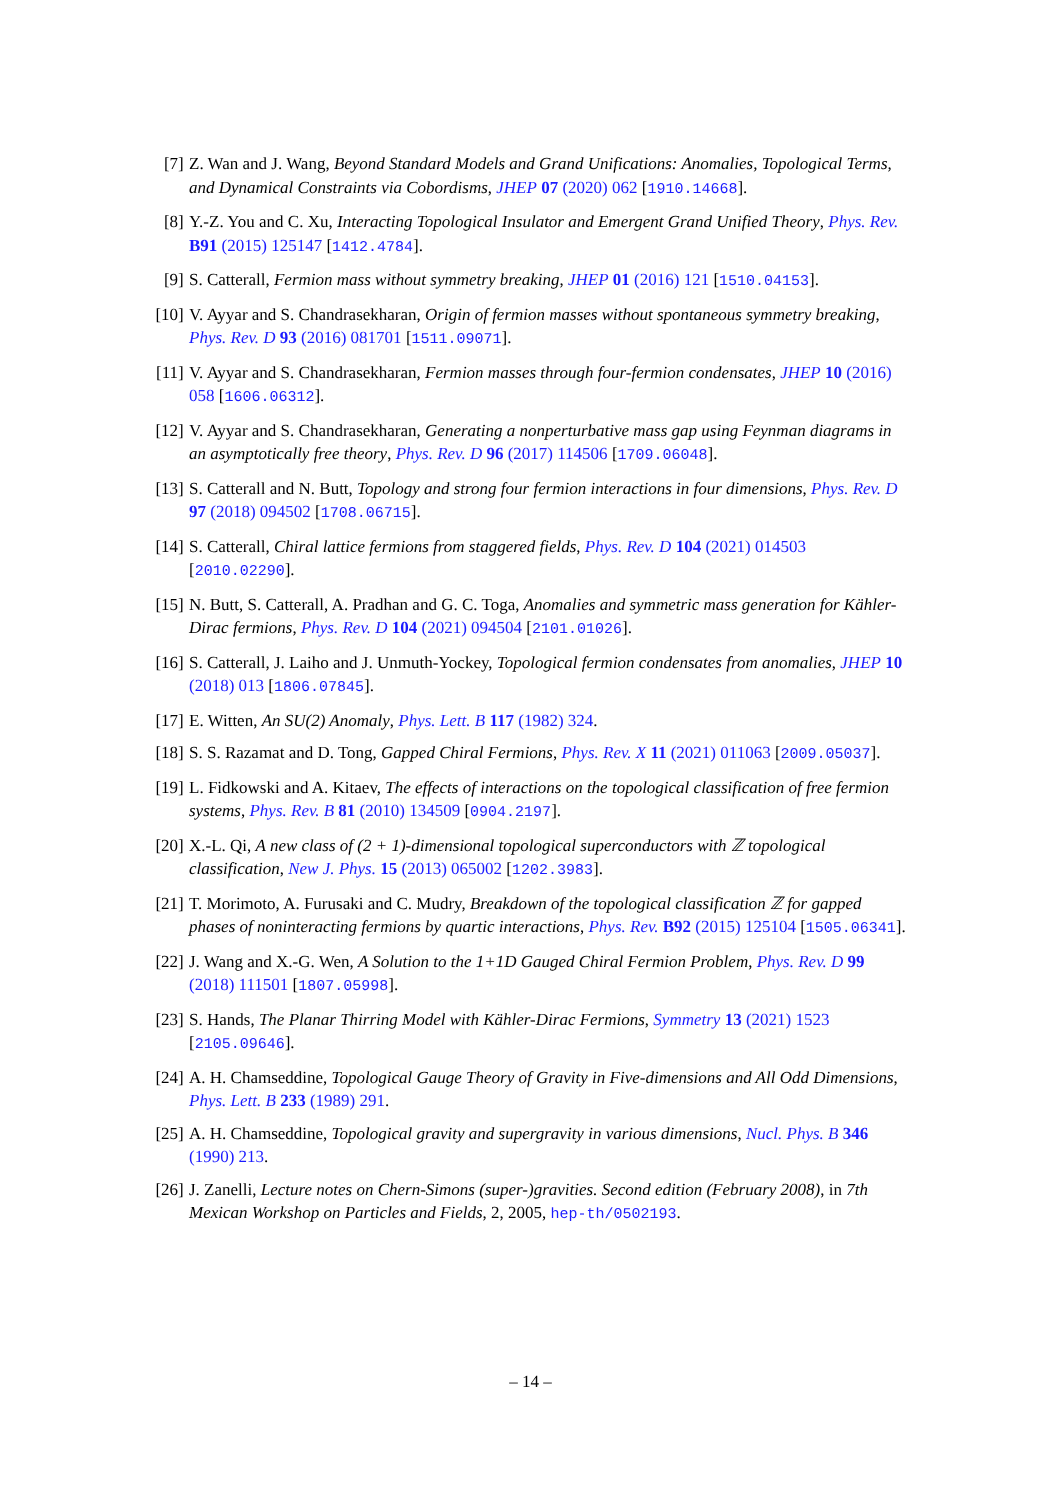[7] Z. Wan and J. Wang, Beyond Standard Models and Grand Unifications: Anomalies, Topological Terms, and Dynamical Constraints via Cobordisms, JHEP 07 (2020) 062 [1910.14668].
[8] Y.-Z. You and C. Xu, Interacting Topological Insulator and Emergent Grand Unified Theory, Phys. Rev. B91 (2015) 125147 [1412.4784].
[9] S. Catterall, Fermion mass without symmetry breaking, JHEP 01 (2016) 121 [1510.04153].
[10] V. Ayyar and S. Chandrasekharan, Origin of fermion masses without spontaneous symmetry breaking, Phys. Rev. D 93 (2016) 081701 [1511.09071].
[11] V. Ayyar and S. Chandrasekharan, Fermion masses through four-fermion condensates, JHEP 10 (2016) 058 [1606.06312].
[12] V. Ayyar and S. Chandrasekharan, Generating a nonperturbative mass gap using Feynman diagrams in an asymptotically free theory, Phys. Rev. D 96 (2017) 114506 [1709.06048].
[13] S. Catterall and N. Butt, Topology and strong four fermion interactions in four dimensions, Phys. Rev. D 97 (2018) 094502 [1708.06715].
[14] S. Catterall, Chiral lattice fermions from staggered fields, Phys. Rev. D 104 (2021) 014503 [2010.02290].
[15] N. Butt, S. Catterall, A. Pradhan and G. C. Toga, Anomalies and symmetric mass generation for Kähler-Dirac fermions, Phys. Rev. D 104 (2021) 094504 [2101.01026].
[16] S. Catterall, J. Laiho and J. Unmuth-Yockey, Topological fermion condensates from anomalies, JHEP 10 (2018) 013 [1806.07845].
[17] E. Witten, An SU(2) Anomaly, Phys. Lett. B 117 (1982) 324.
[18] S. S. Razamat and D. Tong, Gapped Chiral Fermions, Phys. Rev. X 11 (2021) 011063 [2009.05037].
[19] L. Fidkowski and A. Kitaev, The effects of interactions on the topological classification of free fermion systems, Phys. Rev. B 81 (2010) 134509 [0904.2197].
[20] X.-L. Qi, A new class of (2 + 1)-dimensional topological superconductors with ℤ topological classification, New J. Phys. 15 (2013) 065002 [1202.3983].
[21] T. Morimoto, A. Furusaki and C. Mudry, Breakdown of the topological classification ℤ for gapped phases of noninteracting fermions by quartic interactions, Phys. Rev. B92 (2015) 125104 [1505.06341].
[22] J. Wang and X.-G. Wen, A Solution to the 1+1D Gauged Chiral Fermion Problem, Phys. Rev. D 99 (2018) 111501 [1807.05998].
[23] S. Hands, The Planar Thirring Model with Kähler-Dirac Fermions, Symmetry 13 (2021) 1523 [2105.09646].
[24] A. H. Chamseddine, Topological Gauge Theory of Gravity in Five-dimensions and All Odd Dimensions, Phys. Lett. B 233 (1989) 291.
[25] A. H. Chamseddine, Topological gravity and supergravity in various dimensions, Nucl. Phys. B 346 (1990) 213.
[26] J. Zanelli, Lecture notes on Chern-Simons (super-)gravities. Second edition (February 2008), in 7th Mexican Workshop on Particles and Fields, 2, 2005, hep-th/0502193.
– 14 –